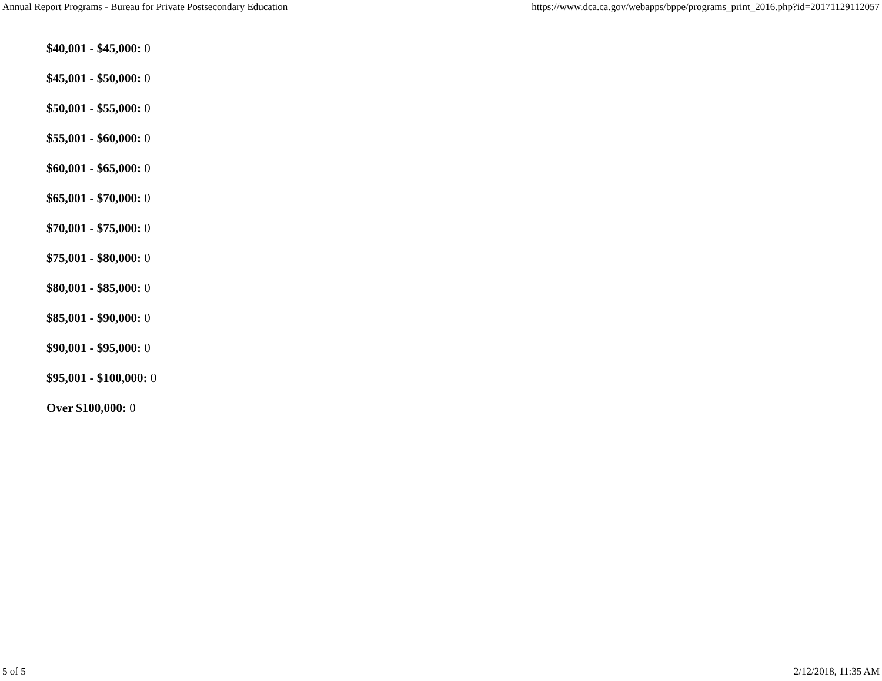Annual Report Programs - Bureau for Private Postsecondary Education https://www.dca.ca.gov/webapps/bppe/programs_print_2016.php?id=20171129112057
$40,001 - $45,000: 0
$45,001 - $50,000: 0
$50,001 - $55,000: 0
$55,001 - $60,000: 0
$60,001 - $65,000: 0
$65,001 - $70,000: 0
$70,001 - $75,000: 0
$75,001 - $80,000: 0
$80,001 - $85,000: 0
$85,001 - $90,000: 0
$90,001 - $95,000: 0
$95,001 - $100,000: 0
Over $100,000: 0
5 of 5 2/12/2018, 11:35 AM